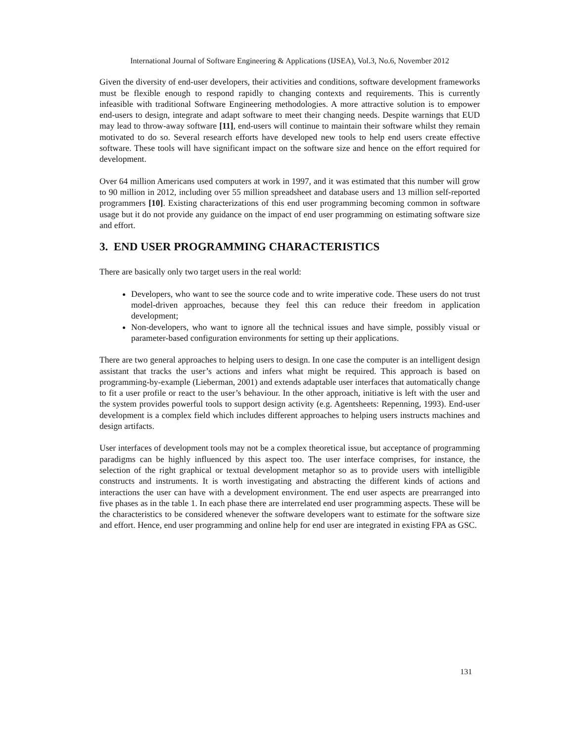International Journal of Software Engineering & Applications (IJSEA), Vol.3, No.6, November 2012
Given the diversity of end-user developers, their activities and conditions, software development frameworks must be flexible enough to respond rapidly to changing contexts and requirements. This is currently infeasible with traditional Software Engineering methodologies. A more attractive solution is to empower end-users to design, integrate and adapt software to meet their changing needs. Despite warnings that EUD may lead to throw-away software [11], end-users will continue to maintain their software whilst they remain motivated to do so. Several research efforts have developed new tools to help end users create effective software. These tools will have significant impact on the software size and hence on the effort required for development.
Over 64 million Americans used computers at work in 1997, and it was estimated that this number will grow to 90 million in 2012, including over 55 million spreadsheet and database users and 13 million self-reported programmers [10]. Existing characterizations of this end user programming becoming common in software usage but it do not provide any guidance on the impact of end user programming on estimating software size and effort.
3. END USER PROGRAMMING CHARACTERISTICS
There are basically only two target users in the real world:
Developers, who want to see the source code and to write imperative code. These users do not trust model-driven approaches, because they feel this can reduce their freedom in application development;
Non-developers, who want to ignore all the technical issues and have simple, possibly visual or parameter-based configuration environments for setting up their applications.
There are two general approaches to helping users to design. In one case the computer is an intelligent design assistant that tracks the user’s actions and infers what might be required. This approach is based on programming-by-example (Lieberman, 2001) and extends adaptable user interfaces that automatically change to fit a user profile or react to the user’s behaviour. In the other approach, initiative is left with the user and the system provides powerful tools to support design activity (e.g. Agentsheets: Repenning, 1993). End-user development is a complex field which includes different approaches to helping users instructs machines and design artifacts.
User interfaces of development tools may not be a complex theoretical issue, but acceptance of programming paradigms can be highly influenced by this aspect too. The user interface comprises, for instance, the selection of the right graphical or textual development metaphor so as to provide users with intelligible constructs and instruments. It is worth investigating and abstracting the different kinds of actions and interactions the user can have with a development environment. The end user aspects are prearranged into five phases as in the table 1. In each phase there are interrelated end user programming aspects. These will be the characteristics to be considered whenever the software developers want to estimate for the software size and effort. Hence, end user programming and online help for end user are integrated in existing FPA as GSC.
131